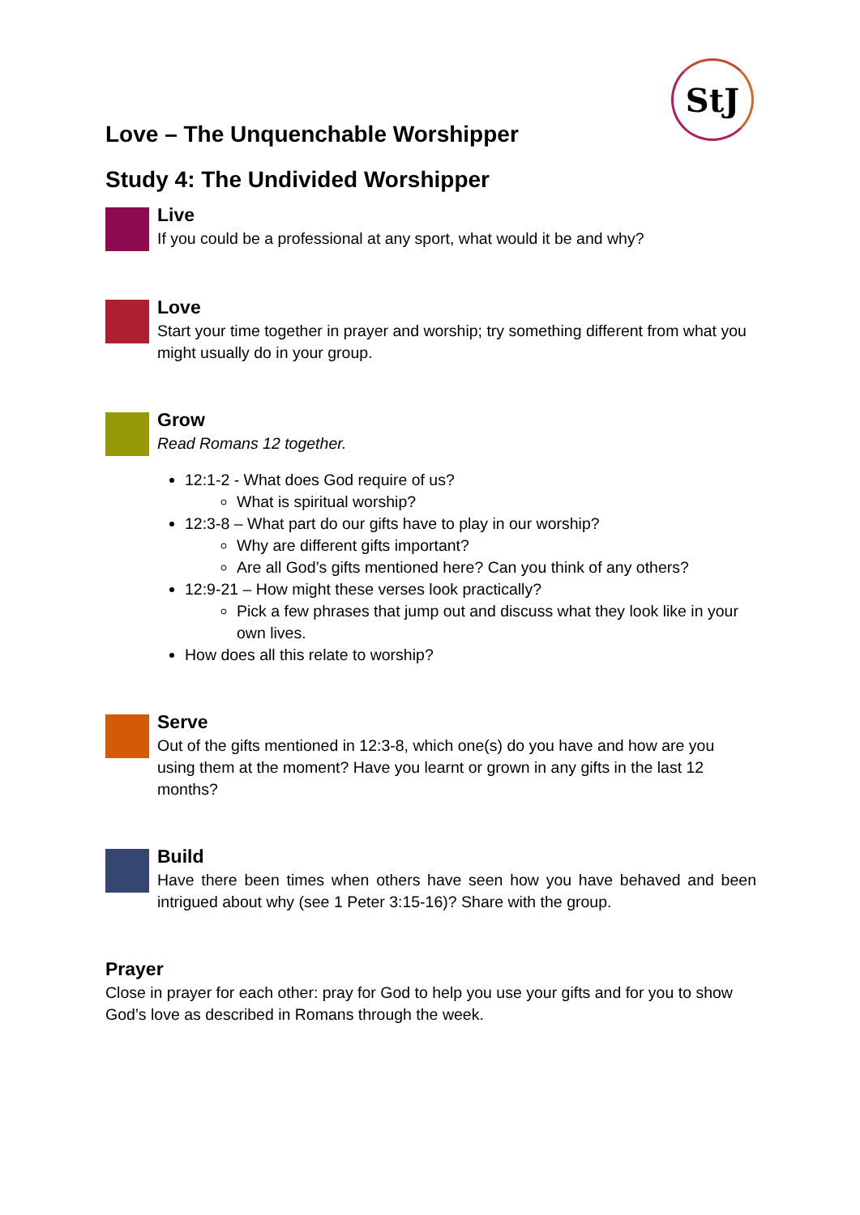StJ
Love – The Unquenchable Worshipper
Study 4: The Undivided Worshipper
Live
If you could be a professional at any sport, what would it be and why?
Love
Start your time together in prayer and worship; try something different from what you might usually do in your group.
Grow
Read Romans 12 together.
12:1-2 - What does God require of us?
What is spiritual worship?
12:3-8 – What part do our gifts have to play in our worship?
Why are different gifts important?
Are all God’s gifts mentioned here? Can you think of any others?
12:9-21 – How might these verses look practically?
Pick a few phrases that jump out and discuss what they look like in your own lives.
How does all this relate to worship?
Serve
Out of the gifts mentioned in 12:3-8, which one(s) do you have and how are you using them at the moment? Have you learnt or grown in any gifts in the last 12 months?
Build
Have there been times when others have seen how you have behaved and been intrigued about why (see 1 Peter 3:15-16)? Share with the group.
Prayer
Close in prayer for each other: pray for God to help you use your gifts and for you to show God’s love as described in Romans through the week.